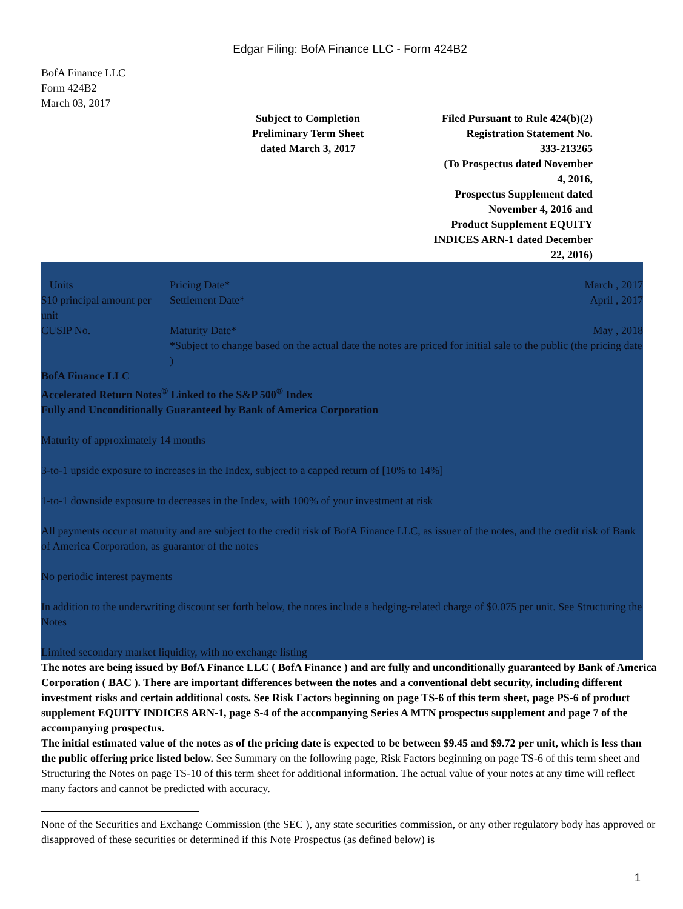Edgar Filing: BofA Finance LLC - Form 424B2
BofA Finance LLC
Form 424B2
March 03, 2017
Subject to Completion
Preliminary Term Sheet
dated March 3, 2017
Filed Pursuant to Rule 424(b)(2)
Registration Statement No.
333-213265
(To Prospectus dated November
4, 2016,
Prospectus Supplement dated
November 4, 2016 and
Product Supplement EQUITY
INDICES ARN-1 dated December
22, 2016)
| Units | Pricing Date* | March , 2017 |
| $10 principal amount per unit | Settlement Date* | April , 2017 |
| CUSIP No. | Maturity Date* | May , 2018 |
| | *Subject to change based on the actual date the notes are priced for initial sale to the public (the pricing date ) | |
BofA Finance LLC
Accelerated Return Notes<sup>®</sup> Linked to the S&P 500<sup>®</sup> Index
Fully and Unconditionally Guaranteed by Bank of America Corporation
Maturity of approximately 14 months
3-to-1 upside exposure to increases in the Index, subject to a capped return of [10% to 14%]
1-to-1 downside exposure to decreases in the Index, with 100% of your investment at risk
All payments occur at maturity and are subject to the credit risk of BofA Finance LLC, as issuer of the notes, and the credit risk of Bank of America Corporation, as guarantor of the notes
No periodic interest payments
In addition to the underwriting discount set forth below, the notes include a hedging-related charge of $0.075 per unit. See Structuring the Notes
Limited secondary market liquidity, with no exchange listing
The notes are being issued by BofA Finance LLC ( BofA Finance ) and are fully and unconditionally guaranteed by Bank of America Corporation ( BAC ). There are important differences between the notes and a conventional debt security, including different investment risks and certain additional costs. See Risk Factors beginning on page TS-6 of this term sheet, page PS-6 of product supplement EQUITY INDICES ARN-1, page S-4 of the accompanying Series A MTN prospectus supplement and page 7 of the accompanying prospectus.
The initial estimated value of the notes as of the pricing date is expected to be between $9.45 and $9.72 per unit, which is less than the public offering price listed below. See Summary on the following page, Risk Factors beginning on page TS-6 of this term sheet and Structuring the Notes on page TS-10 of this term sheet for additional information. The actual value of your notes at any time will reflect many factors and cannot be predicted with accuracy.
None of the Securities and Exchange Commission (the SEC ), any state securities commission, or any other regulatory body has approved or disapproved of these securities or determined if this Note Prospectus (as defined below) is
1